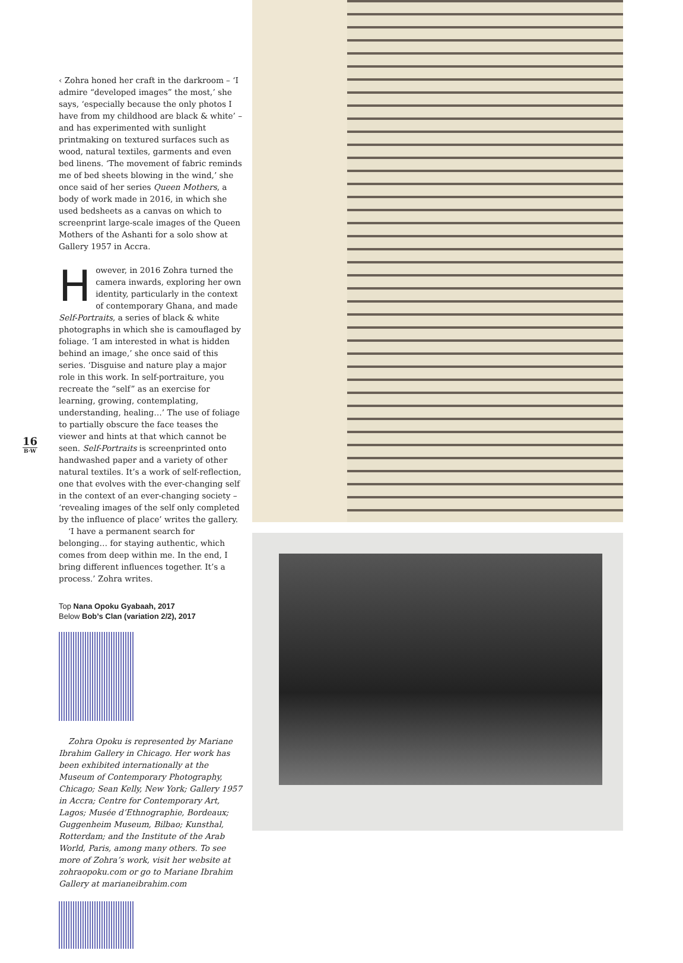‹ Zohra honed her craft in the darkroom – ‘I admire “developed images” the most,’ she says, ‘especially because the only photos I have from my childhood are black & white’ – and has experimented with sunlight printmaking on textured surfaces such as wood, natural textiles, garments and even bed linens. ‘The movement of fabric reminds me of bed sheets blowing in the wind,’ she once said of her series Queen Mothers, a body of work made in 2016, in which she used bedsheets as a canvas on which to screenprint large-scale images of the Queen Mothers of the Ashanti for a solo show at Gallery 1957 in Accra.
However, in 2016 Zohra turned the camera inwards, exploring her own identity, particularly in the context of contemporary Ghana, and made Self-Portraits, a series of black & white photographs in which she is camouflaged by foliage. ‘I am interested in what is hidden behind an image,’ she once said of this series. ‘Disguise and nature play a major role in this work. In self-portraiture, you recreate the “self” as an exercise for learning, growing, contemplating, understanding, healing…’ The use of foliage to partially obscure the face teases the viewer and hints at that which cannot be seen. Self-Portraits is screenprinted onto handwashed paper and a variety of other natural textiles. It’s a work of self-reflection, one that evolves with the ever-changing self in the context of an ever-changing society – ‘revealing images of the self only completed by the influence of place’ writes the gallery.
‘I have a permanent search for belonging… for staying authentic, which comes from deep within me. In the end, I bring different influences together. It’s a process.’ Zohra writes.
Top Nana Opoku Gyabaah, 2017
Below Bob’s Clan (variation 2/2), 2017
Zohra Opoku is represented by Mariane Ibrahim Gallery in Chicago. Her work has been exhibited internationally at the Museum of Contemporary Photography, Chicago; Sean Kelly, New York; Gallery 1957 in Accra; Centre for Contemporary Art, Lagos; Musée d’Ethnographie, Bordeaux; Guggenheim Museum, Bilbao; Kunsthal, Rotterdam; and the Institute of the Arab World, Paris, among many others. To see more of Zohra’s work, visit her website at zohraopoku.com or go to Mariane Ibrahim Gallery at marianeibrahim.com
16
B·W